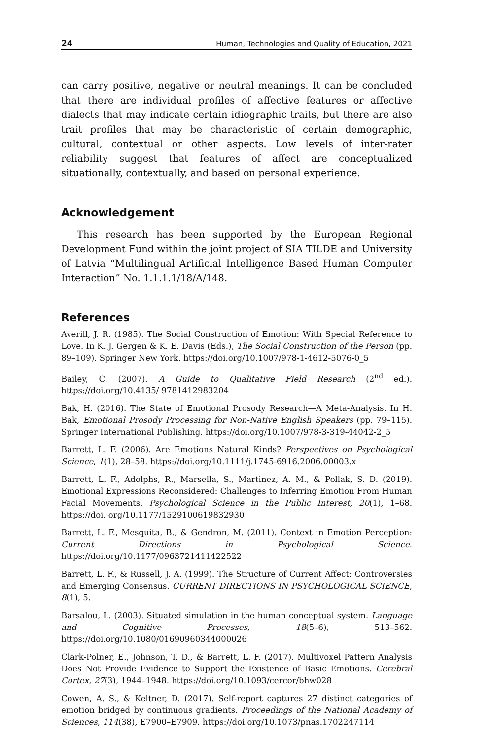24 Human, Technologies and Quality of Education, 2021
can carry positive, negative or neutral meanings. It can be concluded that there are individual profiles of affective features or affective dialects that may indicate certain idiographic traits, but there are also trait profiles that may be characteristic of certain demographic, cultural, contextual or other aspects. Low levels of inter-rater reliability suggest that features of affect are conceptualized situationally, contextually, and based on personal experience.
Acknowledgement
This research has been supported by the European Regional Development Fund within the joint project of SIA TILDE and University of Latvia “Multilingual Artificial Intelligence Based Human Computer Interaction” No. 1.1.1.1/18/A/148.
References
Averill, J. R. (1985). The Social Construction of Emotion: With Special Reference to Love. In K. J. Gergen & K. E. Davis (Eds.), The Social Construction of the Person (pp. 89–109). Springer New York. https://doi.org/10.1007/978-1-4612-5076-0_5
Bailey, C. (2007). A Guide to Qualitative Field Research (2<sup>nd</sup> ed.). https://doi.org/10.4135/ 9781412983204
Bąk, H. (2016). The State of Emotional Prosody Research—A Meta-Analysis. In H. Bąk, Emotional Prosody Processing for Non-Native English Speakers (pp. 79–115). Springer International Publishing. https://doi.org/10.1007/978-3-319-44042-2_5
Barrett, L. F. (2006). Are Emotions Natural Kinds? Perspectives on Psychological Science, 1(1), 28–58. https://doi.org/10.1111/j.1745-6916.2006.00003.x
Barrett, L. F., Adolphs, R., Marsella, S., Martinez, A. M., & Pollak, S. D. (2019). Emotional Expressions Reconsidered: Challenges to Inferring Emotion From Human Facial Movements. Psychological Science in the Public Interest, 20(1), 1–68. https://doi. org/10.1177/1529100619832930
Barrett, L. F., Mesquita, B., & Gendron, M. (2011). Context in Emotion Perception: Current Directions in Psychological Science. https://doi.org/10.1177/0963721411422522
Barrett, L. F., & Russell, J. A. (1999). The Structure of Current Affect: Controversies and Emerging Consensus. CURRENT DIRECTIONS IN PSYCHOLOGICAL SCIENCE, 8(1), 5.
Barsalou, L. (2003). Situated simulation in the human conceptual system. Language and Cognitive Processes, 18(5–6), 513–562. https://doi.org/10.1080/01690960344000026
Clark-Polner, E., Johnson, T. D., & Barrett, L. F. (2017). Multivoxel Pattern Analysis Does Not Provide Evidence to Support the Existence of Basic Emotions. Cerebral Cortex, 27(3), 1944–1948. https://doi.org/10.1093/cercor/bhw028
Cowen, A. S., & Keltner, D. (2017). Self-report captures 27 distinct categories of emotion bridged by continuous gradients. Proceedings of the National Academy of Sciences, 114(38), E7900–E7909. https://doi.org/10.1073/pnas.1702247114